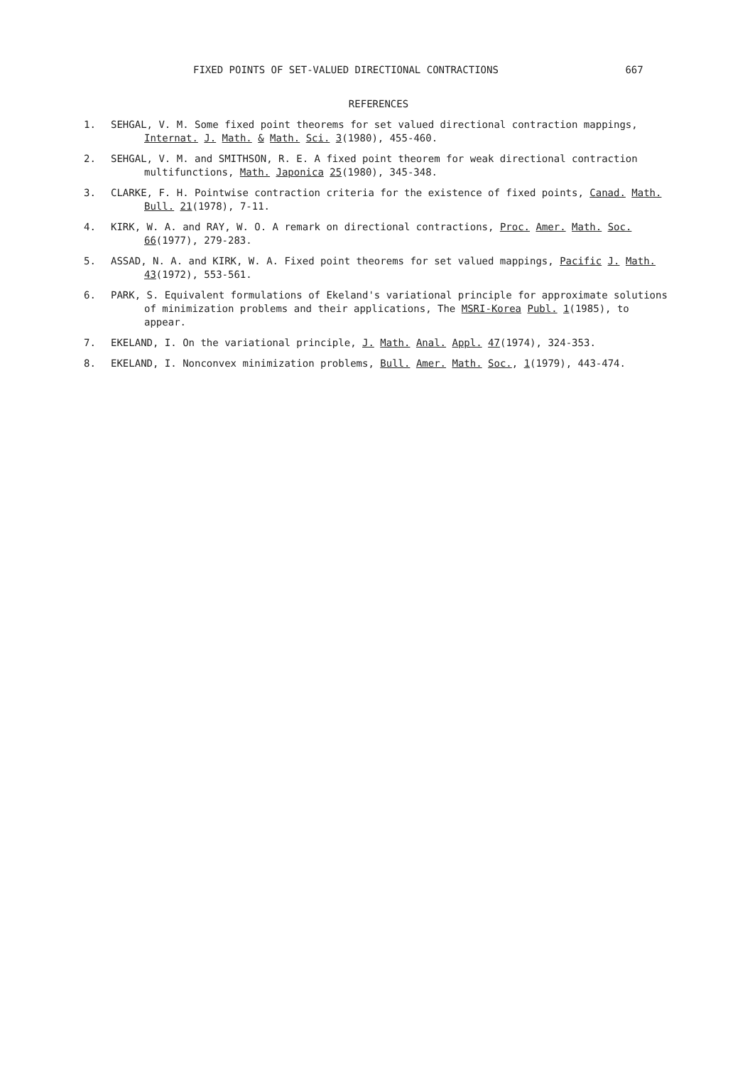FIXED POINTS OF SET-VALUED DIRECTIONAL CONTRACTIONS 667
REFERENCES
1. SEHGAL, V. M. Some fixed point theorems for set valued directional contraction mappings, Internat. J. Math. & Math. Sci. 3(1980), 455-460.
2. SEHGAL, V. M. and SMITHSON, R. E. A fixed point theorem for weak directional contraction multifunctions, Math. Japonica 25(1980), 345-348.
3. CLARKE, F. H. Pointwise contraction criteria for the existence of fixed points, Canad. Math. Bull. 21(1978), 7-11.
4. KIRK, W. A. and RAY, W. O. A remark on directional contractions, Proc. Amer. Math. Soc. 66(1977), 279-283.
5. ASSAD, N. A. and KIRK, W. A. Fixed point theorems for set valued mappings, Pacific J. Math. 43(1972), 553-561.
6. PARK, S. Equivalent formulations of Ekeland's variational principle for approximate solutions of minimization problems and their applications, The MSRI-Korea Publ. 1(1985), to appear.
7. EKELAND, I. On the variational principle, J. Math. Anal. Appl. 47(1974), 324-353.
8. EKELAND, I. Nonconvex minimization problems, Bull. Amer. Math. Soc., 1(1979), 443-474.